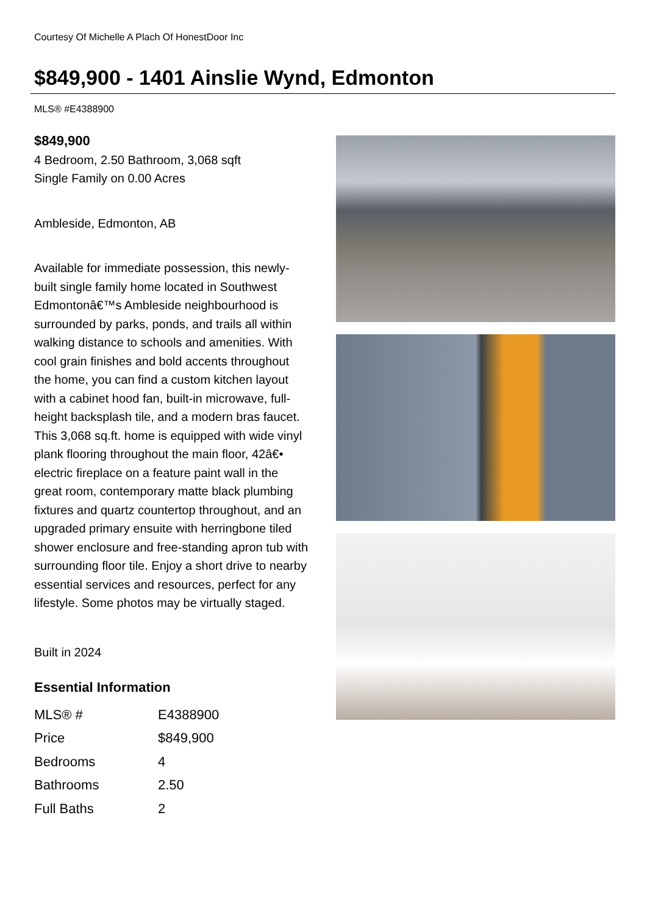Courtesy Of Michelle A Plach Of HonestDoor Inc
$849,900 - 1401 Ainslie Wynd, Edmonton
MLS® #E4388900
$849,900
4 Bedroom, 2.50 Bathroom, 3,068 sqft
Single Family on 0.00 Acres
Ambleside, Edmonton, AB
Available for immediate possession, this newly-built single family home located in Southwest Edmontonâ€™s Ambleside neighbourhood is surrounded by parks, ponds, and trails all within walking distance to schools and amenities. With cool grain finishes and bold accents throughout the home, you can find a custom kitchen layout with a cabinet hood fan, built-in microwave, full-height backsplash tile, and a modern bras faucet. This 3,068 sq.ft. home is equipped with wide vinyl plank flooring throughout the main floor, 42â€• electric fireplace on a feature paint wall in the great room, contemporary matte black plumbing fixtures and quartz countertop throughout, and an upgraded primary ensuite with herringbone tiled shower enclosure and free-standing apron tub with surrounding floor tile. Enjoy a short drive to nearby essential services and resources, perfect for any lifestyle. Some photos may be virtually staged.
Built in 2024
Essential Information
| MLS® # | E4388900 |
| Price | $849,900 |
| Bedrooms | 4 |
| Bathrooms | 2.50 |
| Full Baths | 2 |